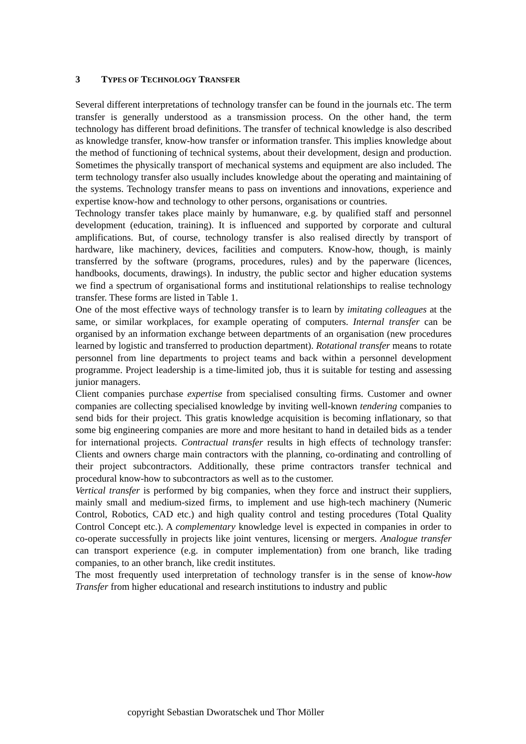3 TYPES OF TECHNOLOGY TRANSFER
Several different interpretations of technology transfer can be found in the journals etc. The term transfer is generally understood as a transmission process. On the other hand, the term technology has different broad definitions. The transfer of technical knowledge is also described as knowledge transfer, know-how transfer or information transfer. This implies knowledge about the method of functioning of technical systems, about their development, design and production. Sometimes the physically transport of mechanical systems and equipment are also included. The term technology transfer also usually includes knowledge about the operating and maintaining of the systems. Technology transfer means to pass on inventions and innovations, experience and expertise know-how and technology to other persons, organisations or countries.
Technology transfer takes place mainly by humanware, e.g. by qualified staff and personnel development (education, training). It is influenced and supported by corporate and cultural amplifications. But, of course, technology transfer is also realised directly by transport of hardware, like machinery, devices, facilities and computers. Know-how, though, is mainly transferred by the software (programs, procedures, rules) and by the paperware (licences, handbooks, documents, drawings). In industry, the public sector and higher education systems we find a spectrum of organisational forms and institutional relationships to realise technology transfer. These forms are listed in Table 1.
One of the most effective ways of technology transfer is to learn by imitating colleagues at the same, or similar workplaces, for example operating of computers. Internal transfer can be organised by an information exchange between departments of an organisation (new procedures learned by logistic and transferred to production department). Rotational transfer means to rotate personnel from line departments to project teams and back within a personnel development programme. Project leadership is a time-limited job, thus it is suitable for testing and assessing junior managers.
Client companies purchase expertise from specialised consulting firms. Customer and owner companies are collecting specialised knowledge by inviting well-known tendering companies to send bids for their project. This gratis knowledge acquisition is becoming inflationary, so that some big engineering companies are more and more hesitant to hand in detailed bids as a tender for international projects. Contractual transfer results in high effects of technology transfer: Clients and owners charge main contractors with the planning, co-ordinating and controlling of their project subcontractors. Additionally, these prime contractors transfer technical and procedural know-how to subcontractors as well as to the customer.
Vertical transfer is performed by big companies, when they force and instruct their suppliers, mainly small and medium-sized firms, to implement and use high-tech machinery (Numeric Control, Robotics, CAD etc.) and high quality control and testing procedures (Total Quality Control Concept etc.). A complementary knowledge level is expected in companies in order to co-operate successfully in projects like joint ventures, licensing or mergers. Analogue transfer can transport experience (e.g. in computer implementation) from one branch, like trading companies, to an other branch, like credit institutes.
The most frequently used interpretation of technology transfer is in the sense of know-how Transfer from higher educational and research institutions to industry and public
copyright Sebastian Dworatschek und Thor Möller